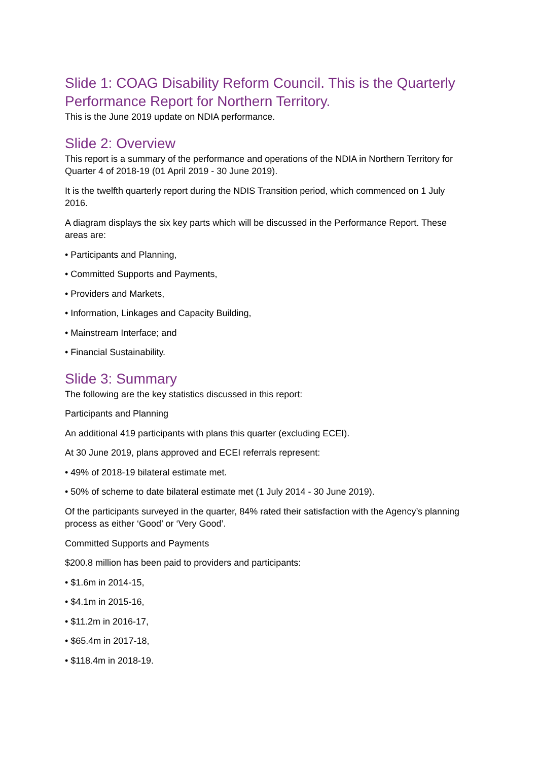Slide 1: COAG Disability Reform Council. This is the Quarterly Performance Report for Northern Territory.
This is the June 2019 update on NDIA performance.
Slide 2: Overview
This report is a summary of the performance and operations of the NDIA in Northern Territory for Quarter 4 of 2018-19 (01 April 2019 - 30 June 2019).
It is the twelfth quarterly report during the NDIS Transition period, which commenced on 1 July 2016.
A diagram displays the six key parts which will be discussed in the Performance Report. These areas are:
• Participants and Planning,
• Committed Supports and Payments,
• Providers and Markets,
• Information, Linkages and Capacity Building,
• Mainstream Interface; and
• Financial Sustainability.
Slide 3: Summary
The following are the key statistics discussed in this report:
Participants and Planning
An additional 419 participants with plans this quarter (excluding ECEI).
At 30 June 2019, plans approved and ECEI referrals represent:
• 49% of 2018-19 bilateral estimate met.
• 50% of scheme to date bilateral estimate met (1 July 2014 - 30 June 2019).
Of the participants surveyed in the quarter, 84% rated their satisfaction with the Agency’s planning process as either ‘Good’ or ‘Very Good’.
Committed Supports and Payments
$200.8 million has been paid to providers and participants:
• $1.6m in 2014-15,
• $4.1m in 2015-16,
• $11.2m in 2016-17,
• $65.4m in 2017-18,
• $118.4m in 2018-19.